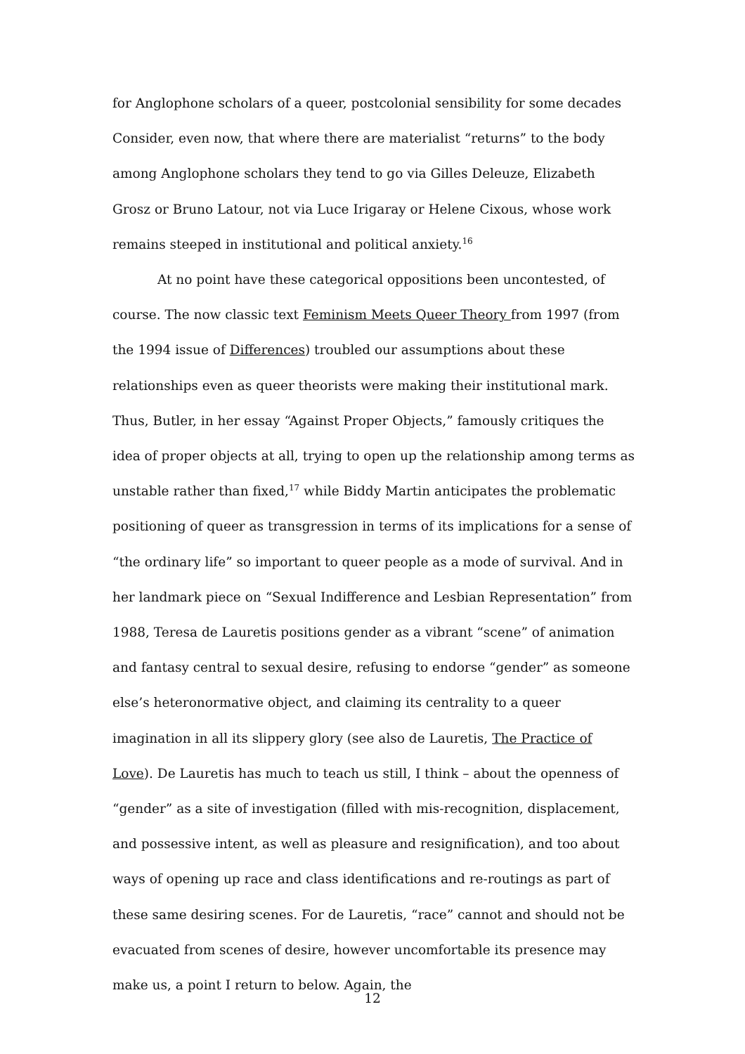for Anglophone scholars of a queer, postcolonial sensibility for some decades Consider, even now, that where there are materialist “returns” to the body among Anglophone scholars they tend to go via Gilles Deleuze, Elizabeth Grosz or Bruno Latour, not via Luce Irigaray or Helene Cixous, whose work remains steeped in institutional and political anxiety.<sup>16</sup>
At no point have these categorical oppositions been uncontested, of course. The now classic text Feminism Meets Queer Theory from 1997 (from the 1994 issue of Differences) troubled our assumptions about these relationships even as queer theorists were making their institutional mark. Thus, Butler, in her essay “Against Proper Objects,” famously critiques the idea of proper objects at all, trying to open up the relationship among terms as unstable rather than fixed,<sup>17</sup> while Biddy Martin anticipates the problematic positioning of queer as transgression in terms of its implications for a sense of “the ordinary life” so important to queer people as a mode of survival. And in her landmark piece on “Sexual Indifference and Lesbian Representation” from 1988, Teresa de Lauretis positions gender as a vibrant “scene” of animation and fantasy central to sexual desire, refusing to endorse “gender” as someone else’s heteronormative object, and claiming its centrality to a queer imagination in all its slippery glory (see also de Lauretis, The Practice of Love). De Lauretis has much to teach us still, I think – about the openness of “gender” as a site of investigation (filled with mis-recognition, displacement, and possessive intent, as well as pleasure and resignification), and too about ways of opening up race and class identifications and re-routings as part of these same desiring scenes. For de Lauretis, “race” cannot and should not be evacuated from scenes of desire, however uncomfortable its presence may make us, a point I return to below. Again, the
12